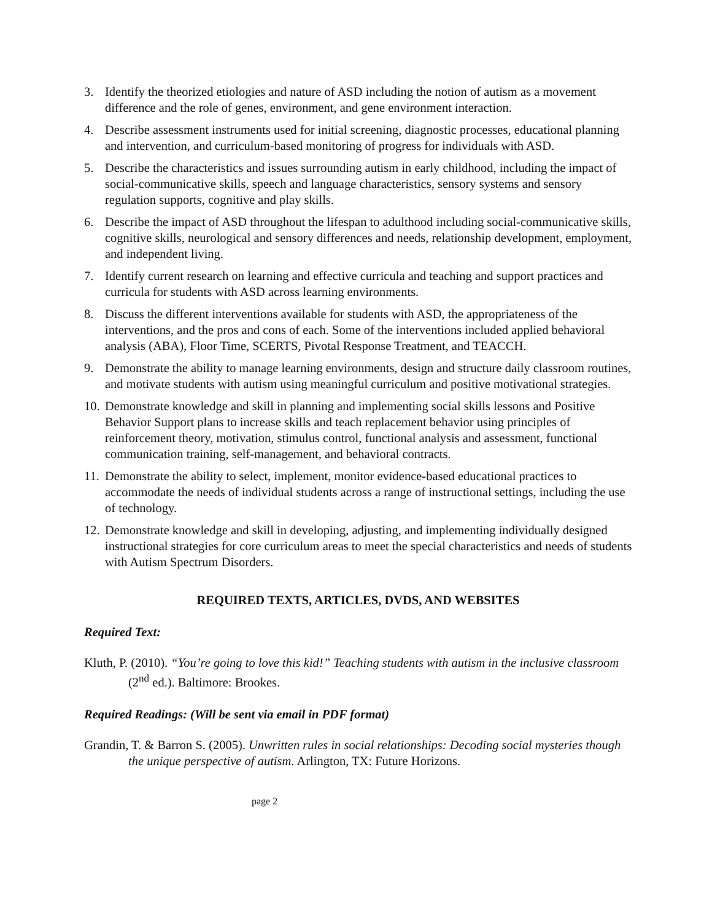3. Identify the theorized etiologies and nature of ASD including the notion of autism as a movement difference and the role of genes, environment, and gene environment interaction.
4. Describe assessment instruments used for initial screening, diagnostic processes, educational planning and intervention, and curriculum-based monitoring of progress for individuals with ASD.
5. Describe the characteristics and issues surrounding autism in early childhood, including the impact of social-communicative skills, speech and language characteristics, sensory systems and sensory regulation supports, cognitive and play skills.
6. Describe the impact of ASD throughout the lifespan to adulthood including social-communicative skills, cognitive skills, neurological and sensory differences and needs, relationship development, employment, and independent living.
7. Identify current research on learning and effective curricula and teaching and support practices and curricula for students with ASD across learning environments.
8. Discuss the different interventions available for students with ASD, the appropriateness of the interventions, and the pros and cons of each. Some of the interventions included applied behavioral analysis (ABA), Floor Time, SCERTS, Pivotal Response Treatment, and TEACCH.
9. Demonstrate the ability to manage learning environments, design and structure daily classroom routines, and motivate students with autism using meaningful curriculum and positive motivational strategies.
10. Demonstrate knowledge and skill in planning and implementing social skills lessons and Positive Behavior Support plans to increase skills and teach replacement behavior using principles of reinforcement theory, motivation, stimulus control, functional analysis and assessment, functional communication training, self-management, and behavioral contracts.
11. Demonstrate the ability to select, implement, monitor evidence-based educational practices to accommodate the needs of individual students across a range of instructional settings, including the use of technology.
12. Demonstrate knowledge and skill in developing, adjusting, and implementing individually designed instructional strategies for core curriculum areas to meet the special characteristics and needs of students with Autism Spectrum Disorders.
REQUIRED TEXTS, ARTICLES, DVDS, AND WEBSITES
Required Text:
Kluth, P. (2010). “You’re going to love this kid!” Teaching students with autism in the inclusive classroom (2<sup>nd</sup> ed.). Baltimore: Brookes.
Required Readings: (Will be sent via email in PDF format)
Grandin, T. & Barron S. (2005). Unwritten rules in social relationships: Decoding social mysteries though the unique perspective of autism. Arlington, TX: Future Horizons.
page 2